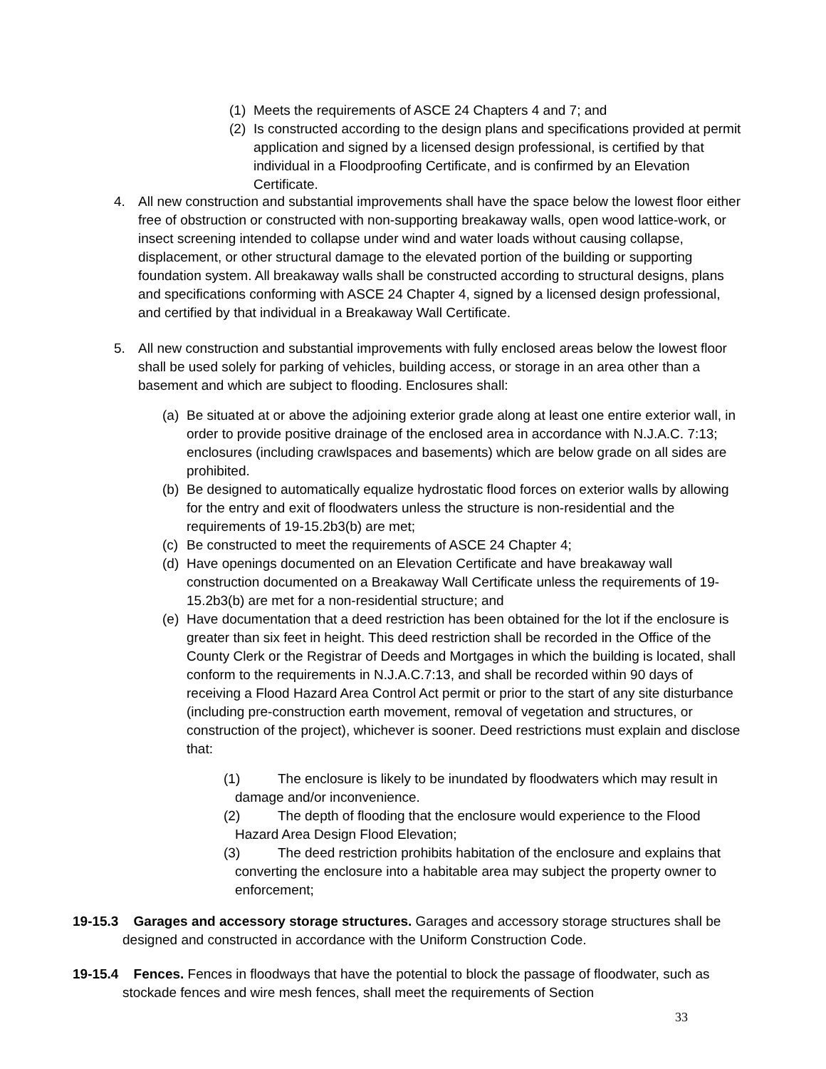(1)
Meets the requirements of ASCE 24 Chapters 4 and 7; and
(2)
Is constructed according to the design plans and specifications provided at permit application and signed by a licensed design professional, is certified by that individual in a Floodproofing Certificate, and is confirmed by an Elevation Certificate.
4. All new construction and substantial improvements shall have the space below the lowest floor either free of obstruction or constructed with non-supporting breakaway walls, open wood lattice-work, or insect screening intended to collapse under wind and water loads without causing collapse, displacement, or other structural damage to the elevated portion of the building or supporting foundation system. All breakaway walls shall be constructed according to structural designs, plans and specifications conforming with ASCE 24 Chapter 4, signed by a licensed design professional, and certified by that individual in a Breakaway Wall Certificate.
5. All new construction and substantial improvements with fully enclosed areas below the lowest floor shall be used solely for parking of vehicles, building access, or storage in an area other than a basement and which are subject to flooding. Enclosures shall:
(a)
Be situated at or above the adjoining exterior grade along at least one entire exterior wall, in order to provide positive drainage of the enclosed area in accordance with N.J.A.C. 7:13; enclosures (including crawlspaces and basements) which are below grade on all sides are prohibited.
(b)
Be designed to automatically equalize hydrostatic flood forces on exterior walls by allowing for the entry and exit of floodwaters unless the structure is non-residential and the requirements of 19-15.2b3(b) are met;
(c)
Be constructed to meet the requirements of ASCE 24 Chapter 4;
(d)
Have openings documented on an Elevation Certificate and have breakaway wall construction documented on a Breakaway Wall Certificate unless the requirements of 19-15.2b3(b) are met for a non-residential structure; and
(e)
Have documentation that a deed restriction has been obtained for the lot if the enclosure is greater than six feet in height. This deed restriction shall be recorded in the Office of the County Clerk or the Registrar of Deeds and Mortgages in which the building is located, shall conform to the requirements in N.J.A.C.7:13, and shall be recorded within 90 days of receiving a Flood Hazard Area Control Act permit or prior to the start of any site disturbance (including pre-construction earth movement, removal of vegetation and structures, or construction of the project), whichever is sooner. Deed restrictions must explain and disclose that:
(1) The enclosure is likely to be inundated by floodwaters which may result in damage and/or inconvenience.
(2) The depth of flooding that the enclosure would experience to the Flood Hazard Area Design Flood Elevation;
(3) The deed restriction prohibits habitation of the enclosure and explains that converting the enclosure into a habitable area may subject the property owner to enforcement;
19-15.3 Garages and accessory storage structures. Garages and accessory storage structures shall be designed and constructed in accordance with the Uniform Construction Code.
19-15.4 Fences. Fences in floodways that have the potential to block the passage of floodwater, such as stockade fences and wire mesh fences, shall meet the requirements of Section
33